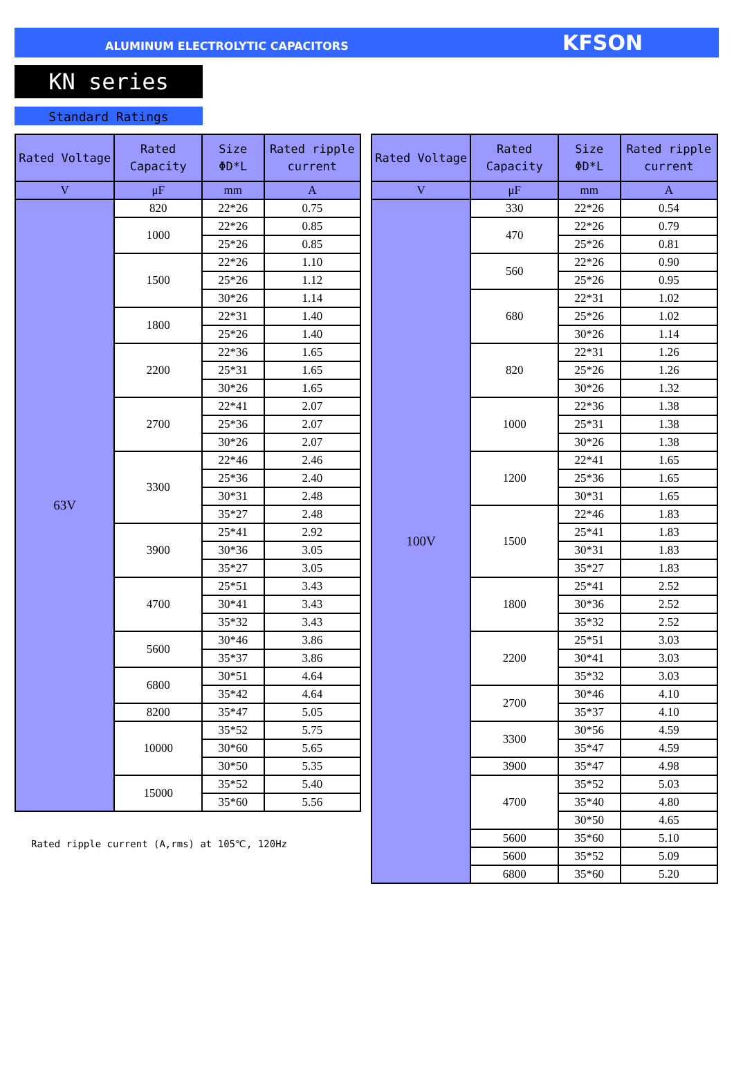ALUMINUM ELECTROLYTIC CAPACITORS KFSON
KN series
Standard Ratings
| Rated Voltage | Rated Capacity | Size ΦD*L | Rated ripple current |
| --- | --- | --- | --- |
| V | μF | mm | A |
| 63V | 820 | 22*26 | 0.75 |
| | 1000 | 22*26 | 0.85 |
| | | 25*26 | 0.85 |
| | 1500 | 22*26 | 1.10 |
| | | 25*26 | 1.12 |
| | | 30*26 | 1.14 |
| | 1800 | 22*31 | 1.40 |
| | | 25*26 | 1.40 |
| | 2200 | 22*36 | 1.65 |
| | | 25*31 | 1.65 |
| | | 30*26 | 1.65 |
| | 2700 | 22*41 | 2.07 |
| | | 25*36 | 2.07 |
| | | 30*26 | 2.07 |
| | 3300 | 22*46 | 2.46 |
| | | 25*36 | 2.40 |
| | | 30*31 | 2.48 |
| | | 35*27 | 2.48 |
| | 3900 | 25*41 | 2.92 |
| | | 30*36 | 3.05 |
| | | 35*27 | 3.05 |
| | 4700 | 25*51 | 3.43 |
| | | 30*41 | 3.43 |
| | | 35*32 | 3.43 |
| | 5600 | 30*46 | 3.86 |
| | | 35*37 | 3.86 |
| | 6800 | 30*51 | 4.64 |
| | | 35*42 | 4.64 |
| | 8200 | 35*47 | 5.05 |
| | 10000 | 35*52 | 5.75 |
| | | 30*60 | 5.65 |
| | | 30*50 | 5.35 |
| | 15000 | 35*52 | 5.40 |
| | | 35*60 | 5.56 |
Rated ripple current (A,rms) at 105℃, 120Hz
| Rated Voltage | Rated Capacity | Size ΦD*L | Rated ripple current |
| --- | --- | --- | --- |
| V | μF | mm | A |
| 100V | 330 | 22*26 | 0.54 |
| | 470 | 22*26 | 0.79 |
| | | 25*26 | 0.81 |
| | 560 | 22*26 | 0.90 |
| | | 25*26 | 0.95 |
| | 680 | 22*31 | 1.02 |
| | | 25*26 | 1.02 |
| | | 30*26 | 1.14 |
| | 820 | 22*31 | 1.26 |
| | | 25*26 | 1.26 |
| | | 30*26 | 1.32 |
| | 1000 | 22*36 | 1.38 |
| | | 25*31 | 1.38 |
| | | 30*26 | 1.38 |
| | 1200 | 22*41 | 1.65 |
| | | 25*36 | 1.65 |
| | | 30*31 | 1.65 |
| | 1500 | 22*46 | 1.83 |
| | | 25*41 | 1.83 |
| | | 30*31 | 1.83 |
| | | 35*27 | 1.83 |
| | 1800 | 25*41 | 2.52 |
| | | 30*36 | 2.52 |
| | | 35*32 | 2.52 |
| | 2200 | 25*51 | 3.03 |
| | | 30*41 | 3.03 |
| | | 35*32 | 3.03 |
| | 2700 | 30*46 | 4.10 |
| | | 35*37 | 4.10 |
| | 3300 | 30*56 | 4.59 |
| | | 35*47 | 4.59 |
| | 3900 | 35*47 | 4.98 |
| | 4700 | 35*52 | 5.03 |
| | | 35*40 | 4.80 |
| | | 30*50 | 4.65 |
| | 5600 | 35*60 | 5.10 |
| | 5600 | 35*52 | 5.09 |
| | 6800 | 35*60 | 5.20 |